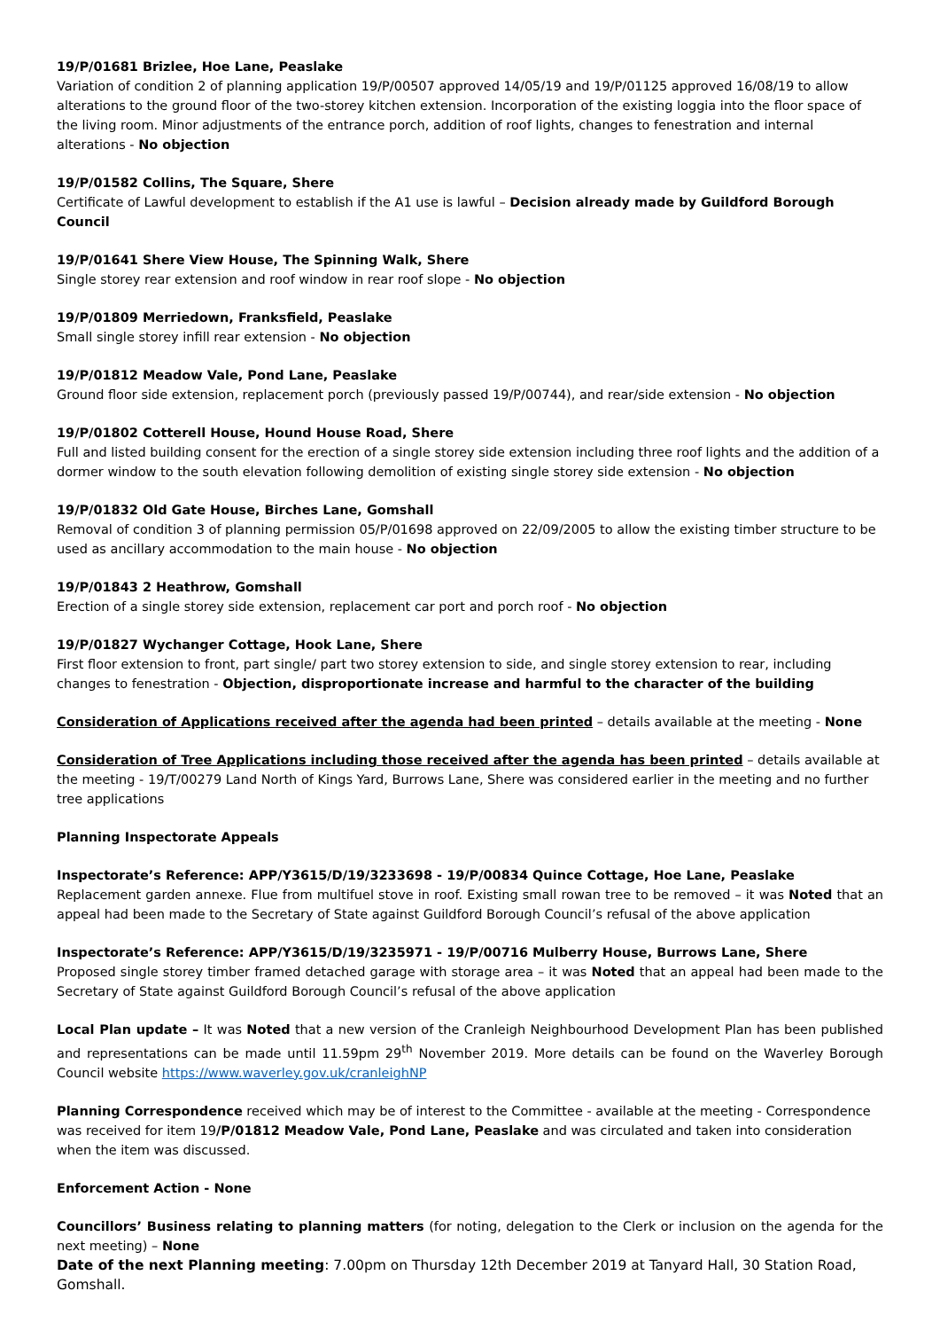19/P/01681 Brizlee, Hoe Lane, Peaslake
Variation of condition 2 of planning application 19/P/00507 approved 14/05/19 and 19/P/01125 approved 16/08/19 to allow alterations to the ground floor of the two-storey kitchen extension. Incorporation of the existing loggia into the floor space of the living room. Minor adjustments of the entrance porch, addition of roof lights, changes to fenestration and internal alterations - No objection
19/P/01582 Collins, The Square, Shere
Certificate of Lawful development to establish if the A1 use is lawful – Decision already made by Guildford Borough Council
19/P/01641 Shere View House, The Spinning Walk, Shere
Single storey rear extension and roof window in rear roof slope - No objection
19/P/01809 Merriedown, Franksfield, Peaslake
Small single storey infill rear extension - No objection
19/P/01812 Meadow Vale, Pond Lane, Peaslake
Ground floor side extension, replacement porch (previously passed 19/P/00744), and rear/side extension - No objection
19/P/01802 Cotterell House, Hound House Road, Shere
Full and listed building consent for the erection of a single storey side extension including three roof lights and the addition of a dormer window to the south elevation following demolition of existing single storey side extension - No objection
19/P/01832 Old Gate House, Birches Lane, Gomshall
Removal of condition 3 of planning permission 05/P/01698 approved on 22/09/2005 to allow the existing timber structure to be used as ancillary accommodation to the main house - No objection
19/P/01843 2 Heathrow, Gomshall
Erection of a single storey side extension, replacement car port and porch roof - No objection
19/P/01827 Wychanger Cottage, Hook Lane, Shere
First floor extension to front, part single/ part two storey extension to side, and single storey extension to rear, including changes to fenestration - Objection, disproportionate increase and harmful to the character of the building
Consideration of Applications received after the agenda had been printed – details available at the meeting - None
Consideration of Tree Applications including those received after the agenda has been printed – details available at the meeting - 19/T/00279 Land North of Kings Yard, Burrows Lane, Shere was considered earlier in the meeting and no further tree applications
Planning Inspectorate Appeals
Inspectorate’s Reference: APP/Y3615/D/19/3233698 - 19/P/00834 Quince Cottage, Hoe Lane, Peaslake
Replacement garden annexe. Flue from multifuel stove in roof. Existing small rowan tree to be removed – it was Noted that an appeal had been made to the Secretary of State against Guildford Borough Council’s refusal of the above application
Inspectorate’s Reference: APP/Y3615/D/19/3235971 - 19/P/00716 Mulberry House, Burrows Lane, Shere
Proposed single storey timber framed detached garage with storage area – it was Noted that an appeal had been made to the Secretary of State against Guildford Borough Council’s refusal of the above application
Local Plan update – It was Noted that a new version of the Cranleigh Neighbourhood Development Plan has been published and representations can be made until 11.59pm 29<sup>th</sup> November 2019. More details can be found on the Waverley Borough Council website https://www.waverley.gov.uk/cranleighNP
Planning Correspondence received which may be of interest to the Committee - available at the meeting - Correspondence was received for item 19/P/01812 Meadow Vale, Pond Lane, Peaslake and was circulated and taken into consideration when the item was discussed.
Enforcement Action - None
Councillors’ Business relating to planning matters (for noting, delegation to the Clerk or inclusion on the agenda for the next meeting) – None
Date of the next Planning meeting: 7.00pm on Thursday 12th December 2019 at Tanyard Hall, 30 Station Road, Gomshall.